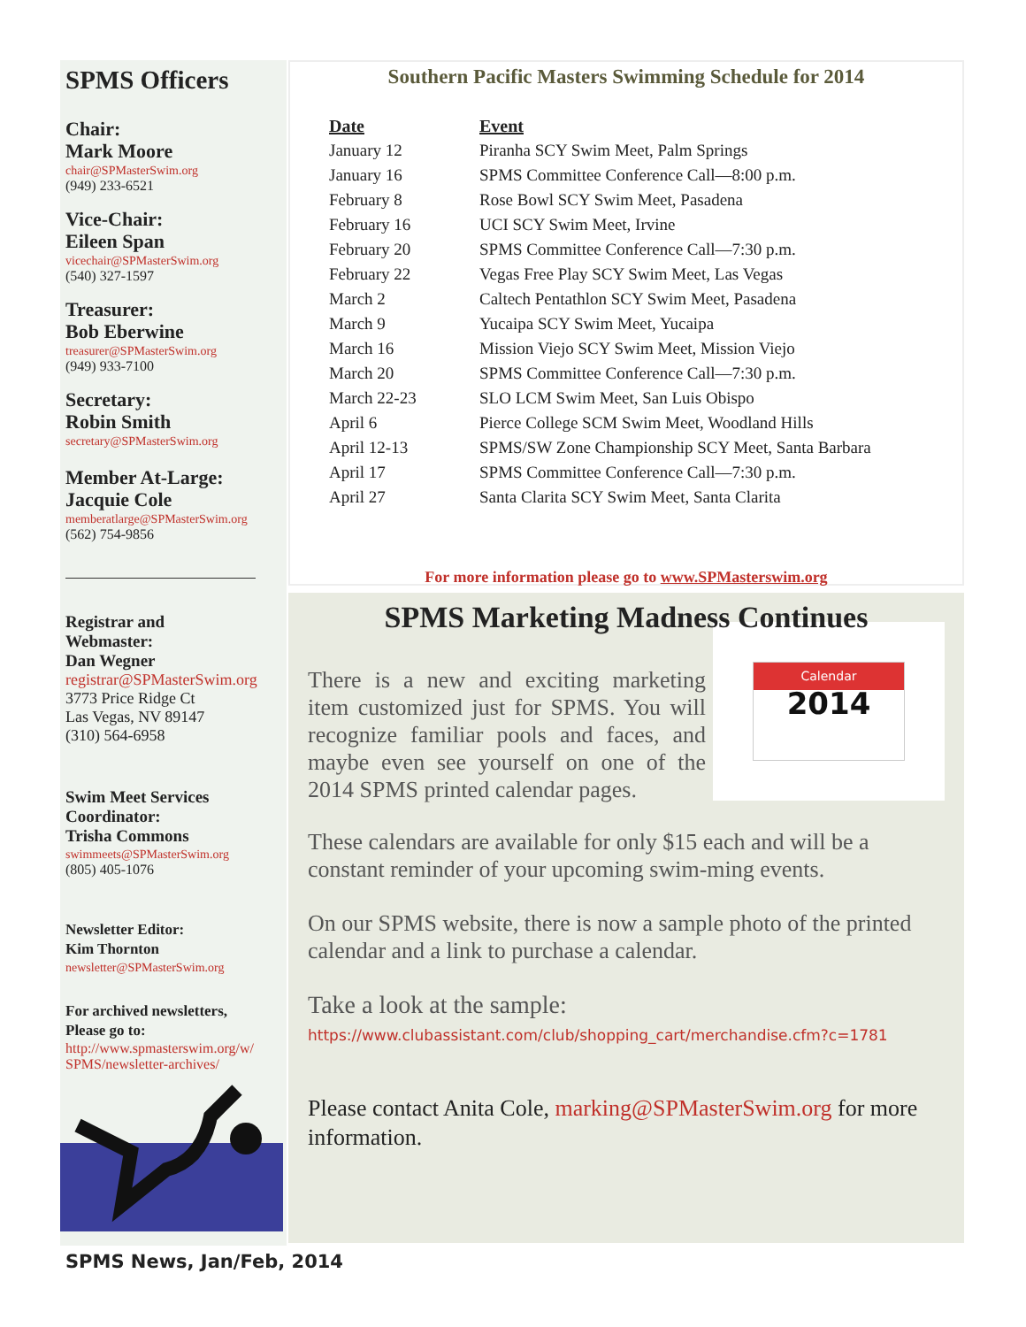SPMS Officers
Chair:
Mark Moore
chair@SPMasterSwim.org
(949) 233-6521
Vice-Chair:
Eileen Span
vicechair@SPMasterSwim.org
(540) 327-1597
Treasurer:
Bob Eberwine
treasurer@SPMasterSwim.org
(949) 933-7100
Secretary:
Robin Smith
secretary@SPMasterSwim.org
Member At-Large:
Jacquie Cole
memberatlarge@SPMasterSwim.org
(562) 754-9856
Registrar and
Webmaster:
Dan Wegner
registrar@SPMasterSwim.org
3773 Price Ridge Ct
Las Vegas, NV 89147
(310) 564-6958
Swim Meet Services
Coordinator:
Trisha Commons
swimmeets@SPMasterSwim.org
(805) 405-1076
Newsletter Editor:
Kim Thornton
newsletter@SPMasterSwim.org
For archived newsletters,
Please go to:
http://www.spmasterswim.org/w/
SPMS/newsletter-archives/
Southern Pacific Masters Swimming Schedule for 2014
| Date | Event |
| --- | --- |
| January 12 | Piranha SCY Swim Meet, Palm Springs |
| January 16 | SPMS Committee Conference Call—8:00 p.m. |
| February 8 | Rose Bowl SCY Swim Meet, Pasadena |
| February 16 | UCI SCY Swim Meet, Irvine |
| February 20 | SPMS Committee Conference Call—7:30 p.m. |
| February 22 | Vegas Free Play SCY Swim Meet, Las Vegas |
| March 2 | Caltech Pentathlon SCY Swim Meet, Pasadena |
| March 9 | Yucaipa SCY Swim Meet, Yucaipa |
| March 16 | Mission Viejo SCY Swim Meet, Mission Viejo |
| March 20 | SPMS Committee Conference Call—7:30 p.m. |
| March 22-23 | SLO LCM Swim Meet, San Luis Obispo |
| April 6 | Pierce College SCM Swim Meet, Woodland Hills |
| April 12-13 | SPMS/SW Zone Championship SCY Meet, Santa Barbara |
| April 17 | SPMS Committee Conference Call—7:30 p.m. |
| April 27 | Santa Clarita SCY Swim Meet, Santa Clarita |
For more information please go to www.SPMasterswim.org
SPMS Marketing Madness Continues
Calendar
2014
There is a new and exciting marketing item customized just for SPMS. You will recognize familiar pools and faces, and maybe even see yourself on one of the 2014 SPMS printed calendar pages.
These calendars are available for only $15 each and will be a constant reminder of your upcoming swim-ming events.
On our SPMS website, there is now a sample photo of the printed calendar and a link to purchase a calendar.
Take a look at the sample:
https://www.clubassistant.com/club/shopping_cart/merchandise.cfm?c=1781
Please contact Anita Cole, marking@SPMasterSwim.org for more information.
SPMS News, Jan/Feb, 2014